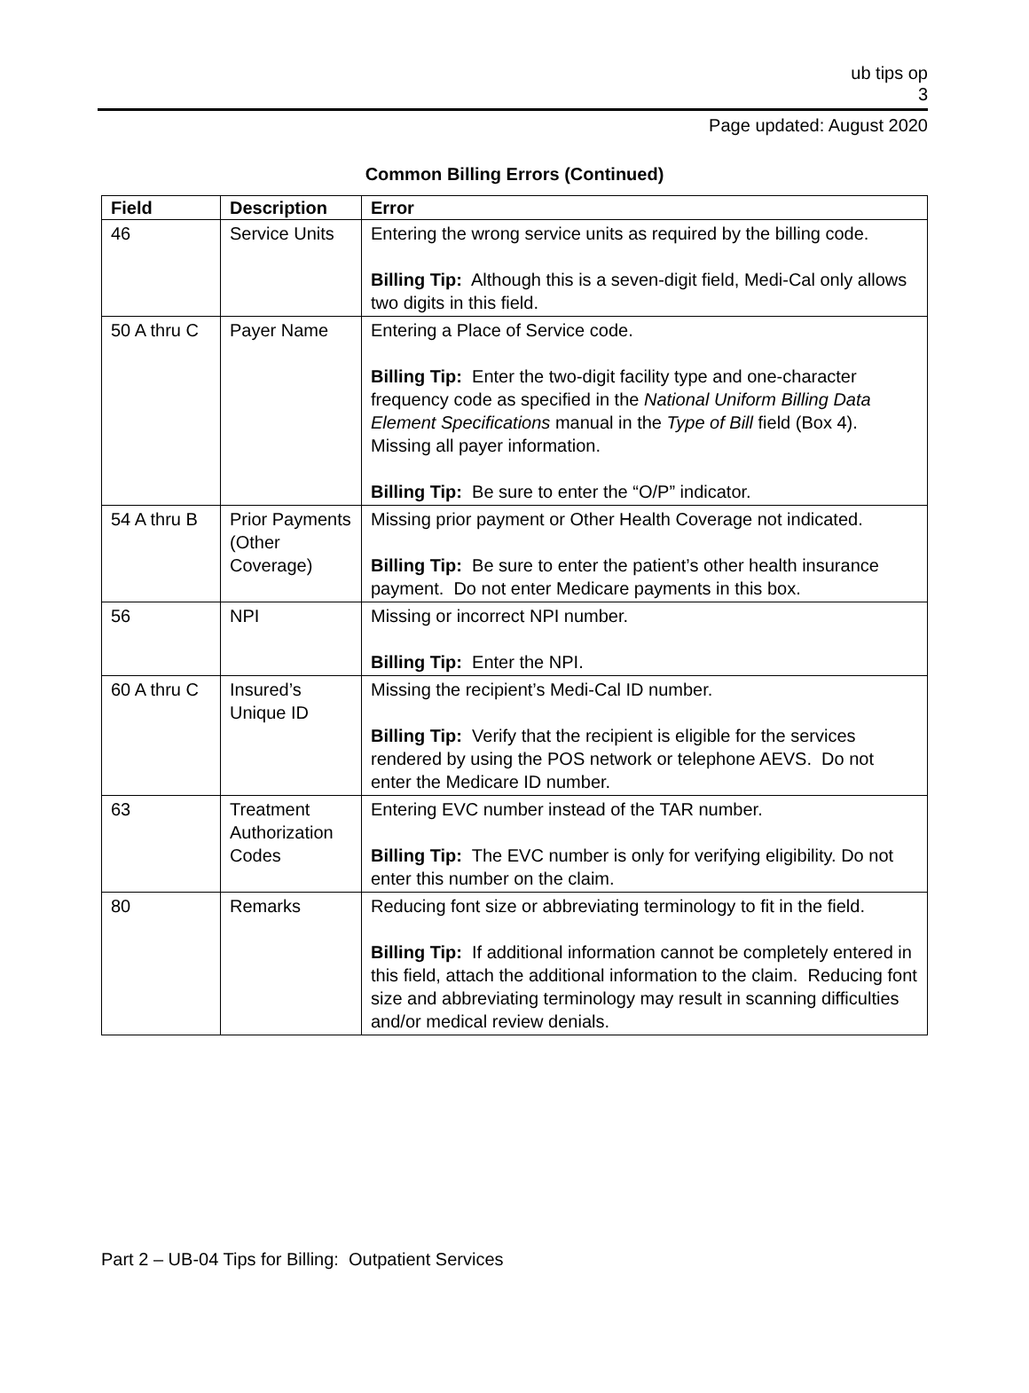ub tips op
3
Page updated: August 2020
Common Billing Errors (Continued)
| Field | Description | Error |
| --- | --- | --- |
| 46 | Service Units | Entering the wrong service units as required by the billing code. Billing Tip: Although this is a seven-digit field, Medi-Cal only allows two digits in this field. |
| 50 A thru C | Payer Name | Entering a Place of Service code. Billing Tip: Enter the two-digit facility type and one-character frequency code as specified in the National Uniform Billing Data Element Specifications manual in the Type of Bill field (Box 4). Missing all payer information. Billing Tip: Be sure to enter the “O/P” indicator. |
| 54 A thru B | Prior Payments (Other Coverage) | Missing prior payment or Other Health Coverage not indicated. Billing Tip: Be sure to enter the patient’s other health insurance payment. Do not enter Medicare payments in this box. |
| 56 | NPI | Missing or incorrect NPI number. Billing Tip: Enter the NPI. |
| 60 A thru C | Insured’s Unique ID | Missing the recipient’s Medi-Cal ID number. Billing Tip: Verify that the recipient is eligible for the services rendered by using the POS network or telephone AEVS. Do not enter the Medicare ID number. |
| 63 | Treatment Authorization Codes | Entering EVC number instead of the TAR number. Billing Tip: The EVC number is only for verifying eligibility. Do not enter this number on the claim. |
| 80 | Remarks | Reducing font size or abbreviating terminology to fit in the field. Billing Tip: If additional information cannot be completely entered in this field, attach the additional information to the claim. Reducing font size and abbreviating terminology may result in scanning difficulties and/or medical review denials. |
Part 2 – UB-04 Tips for Billing: Outpatient Services